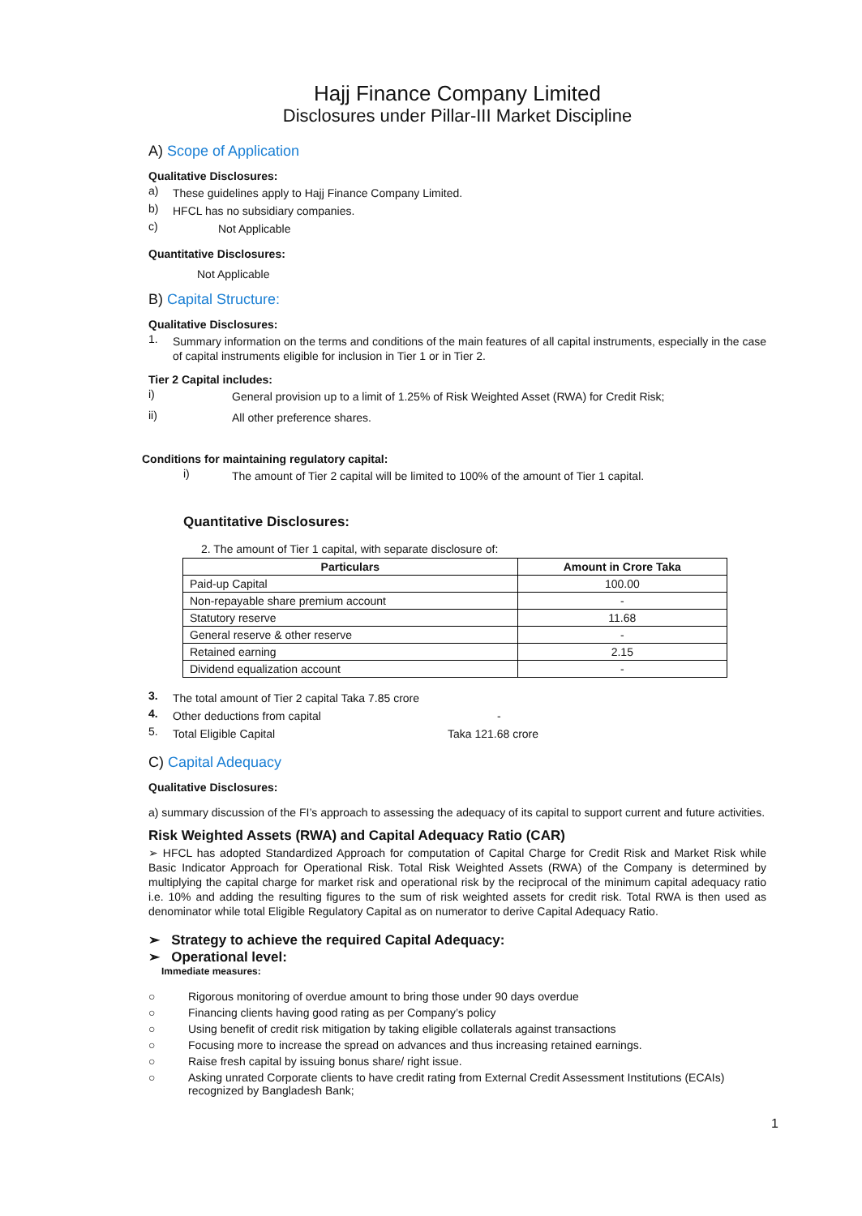Hajj Finance Company Limited
Disclosures under Pillar-III Market Discipline
A) Scope of Application
Qualitative Disclosures:
a)
These guidelines apply to Hajj Finance Company Limited.
b)
HFCL has no subsidiary companies.
c)
Not Applicable
Quantitative Disclosures:
Not Applicable
B) Capital Structure:
Qualitative Disclosures:
1.
Summary information on the terms and conditions of the main features of all capital instruments, especially in the case of capital instruments eligible for inclusion in Tier 1 or in Tier 2.
Tier 2 Capital includes:
i)
General provision up to a limit of 1.25% of Risk Weighted Asset (RWA) for Credit Risk;
ii)
All other preference shares.
Conditions for maintaining regulatory capital:
i)
The amount of Tier 2 capital will be limited to 100% of the amount of Tier 1 capital.
Quantitative Disclosures:
2. The amount of Tier 1 capital, with separate disclosure of:
| Particulars | Amount in Crore Taka |
| --- | --- |
| Paid-up Capital | 100.00 |
| Non-repayable share premium account | - |
| Statutory reserve | 11.68 |
| General reserve & other reserve | - |
| Retained earning | 2.15 |
| Dividend equalization account | - |
3.
The total amount of Tier 2 capital Taka 7.85 crore
4.
Other deductions from capital -
5.
Total Eligible Capital Taka 121.68 crore
C) Capital Adequacy
Qualitative Disclosures:
a) summary discussion of the FI’s approach to assessing the adequacy of its capital to support current and future activities.
Risk Weighted Assets (RWA) and Capital Adequacy Ratio (CAR)
➢ HFCL has adopted Standardized Approach for computation of Capital Charge for Credit Risk and Market Risk while Basic Indicator Approach for Operational Risk. Total Risk Weighted Assets (RWA) of the Company is determined by multiplying the capital charge for market risk and operational risk by the reciprocal of the minimum capital adequacy ratio i.e. 10% and adding the resulting figures to the sum of risk weighted assets for credit risk. Total RWA is then used as denominator while total Eligible Regulatory Capital as on numerator to derive Capital Adequacy Ratio.
➢ Strategy to achieve the required Capital Adequacy:
➢ Operational level:
Immediate measures:
○ Rigorous monitoring of overdue amount to bring those under 90 days overdue
○ Financing clients having good rating as per Company’s policy
○ Using benefit of credit risk mitigation by taking eligible collaterals against transactions
○ Focusing more to increase the spread on advances and thus increasing retained earnings.
○ Raise fresh capital by issuing bonus share/ right issue.
○ Asking unrated Corporate clients to have credit rating from External Credit Assessment Institutions (ECAIs) recognized by Bangladesh Bank;
1